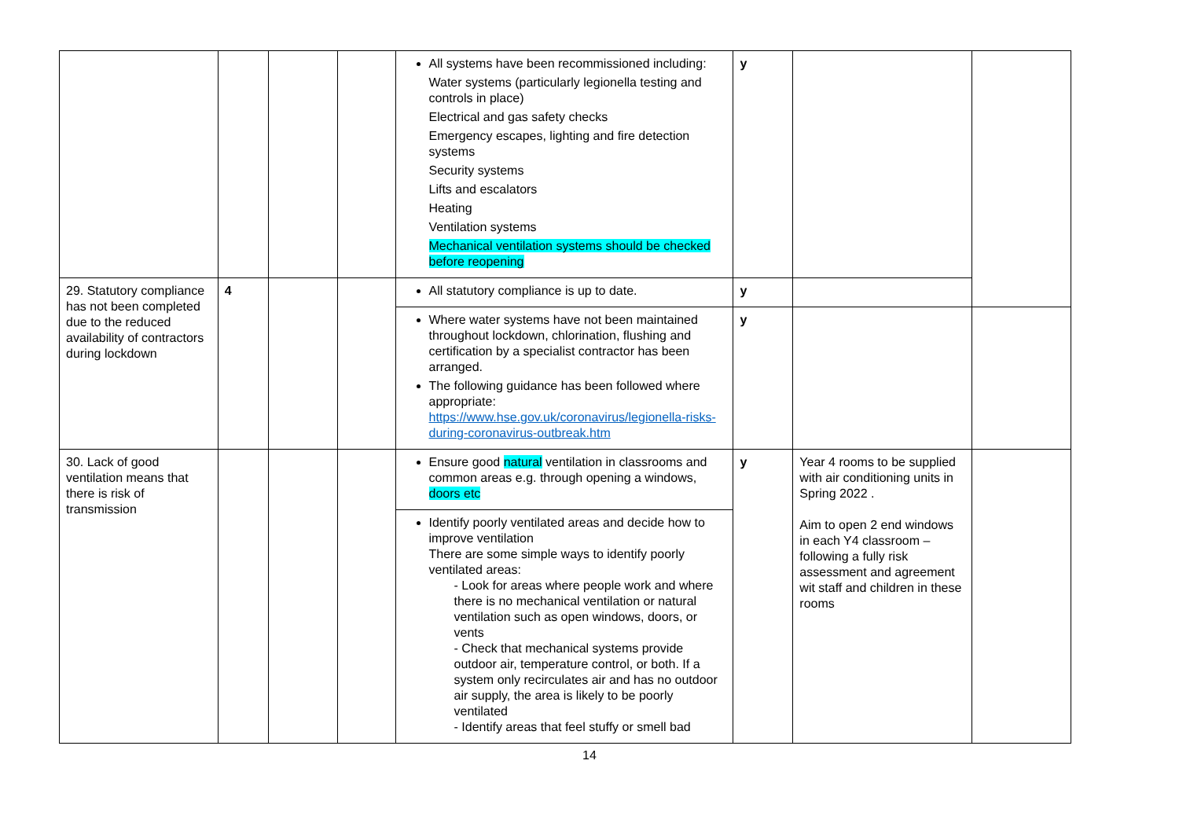| | | | | All systems have been recommissioned including: Water systems (particularly legionella testing and controls in place) Electrical and gas safety checks Emergency escapes, lighting and fire detection systems Security systems Lifts and escalators Heating Ventilation systems Mechanical ventilation systems should be checked before reopening | y | | |
| 29. Statutory compliance has not been completed due to the reduced availability of contractors during lockdown | 4 | | | All statutory compliance is up to date. | y | | |
| | | | | Where water systems have not been maintained throughout lockdown, chlorination, flushing and certification by a specialist contractor has been arranged. The following guidance has been followed where appropriate: https://www.hse.gov.uk/coronavirus/legionella-risks-during-coronavirus-outbreak.htm | y | | |
| 30. Lack of good ventilation means that there is risk of transmission | | | | Ensure good natural ventilation in classrooms and common areas e.g. through opening a windows, doors etc | y | Year 4 rooms to be supplied with air conditioning units in Spring 2022 . Aim to open 2 end windows in each Y4 classroom – following a fully risk assessment and agreement wit staff and children in these rooms | |
| | | | | Identify poorly ventilated areas and decide how to improve ventilation There are some simple ways to identify poorly ventilated areas: - Look for areas where people work and where there is no mechanical ventilation or natural ventilation such as open windows, doors, or vents - Check that mechanical systems provide outdoor air, temperature control, or both. If a system only recirculates air and has no outdoor air supply, the area is likely to be poorly ventilated - Identify areas that feel stuffy or smell bad | | | |
14